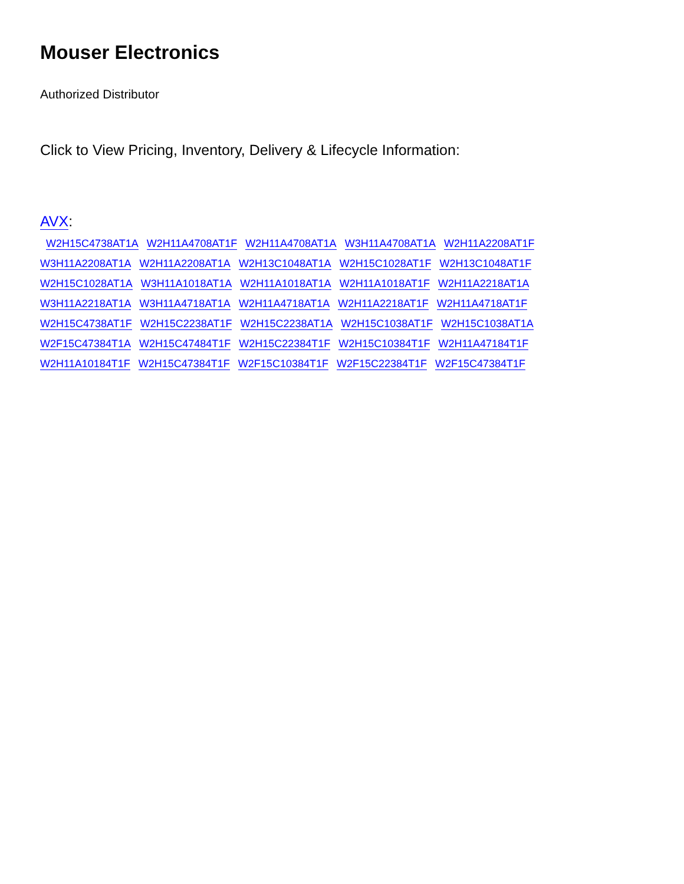Mouser Electronics
Authorized Distributor
Click to View Pricing, Inventory, Delivery & Lifecycle Information:
AVX:
W2H15C4738AT1A W2H11A4708AT1F W2H11A4708AT1A W3H11A4708AT1A W2H11A2208AT1F W3H11A2208AT1A W2H11A2208AT1A W2H13C1048AT1A W2H15C1028AT1F W2H13C1048AT1F W2H15C1028AT1A W3H11A1018AT1A W2H11A1018AT1A W2H11A1018AT1F W2H11A2218AT1A W3H11A2218AT1A W3H11A4718AT1A W2H11A4718AT1A W2H11A2218AT1F W2H11A4718AT1F W2H15C4738AT1F W2H15C2238AT1F W2H15C2238AT1A W2H15C1038AT1F W2H15C1038AT1A W2F15C47384T1A W2H15C47484T1F W2H15C22384T1F W2H15C10384T1F W2H11A47184T1F W2H11A10184T1F W2H15C47384T1F W2F15C10384T1F W2F15C22384T1F W2F15C47384T1F